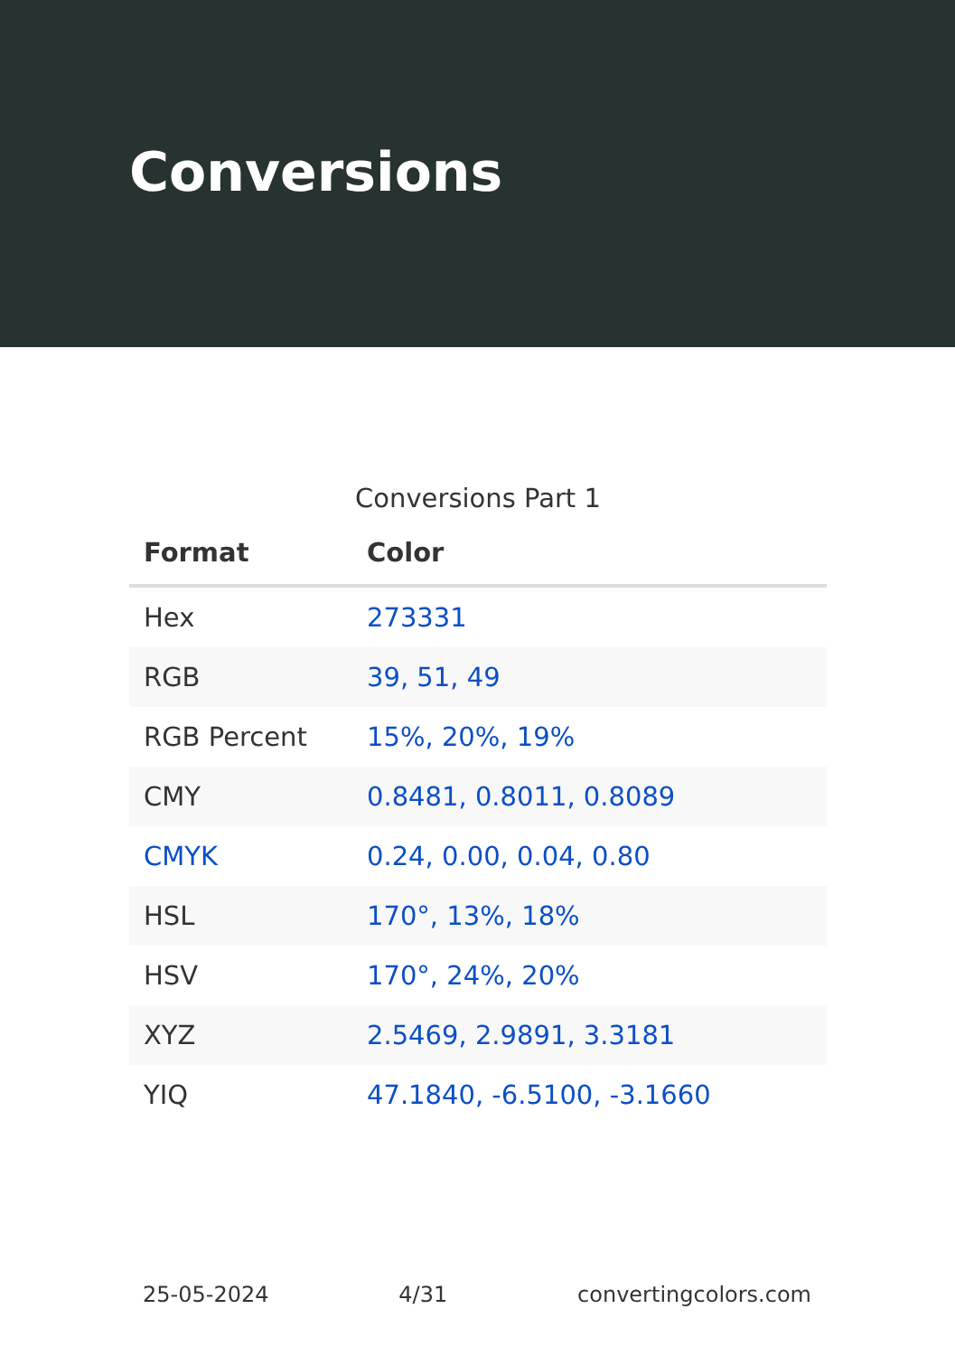Conversions
Conversions Part 1
| Format | Color |
| --- | --- |
| Hex | 273331 |
| RGB | 39, 51, 49 |
| RGB Percent | 15%, 20%, 19% |
| CMY | 0.8481, 0.8011, 0.8089 |
| CMYK | 0.24, 0.00, 0.04, 0.80 |
| HSL | 170°, 13%, 18% |
| HSV | 170°, 24%, 20% |
| XYZ | 2.5469, 2.9891, 3.3181 |
| YIQ | 47.1840, -6.5100, -3.1660 |
25-05-2024 4/31 convertingcolors.com